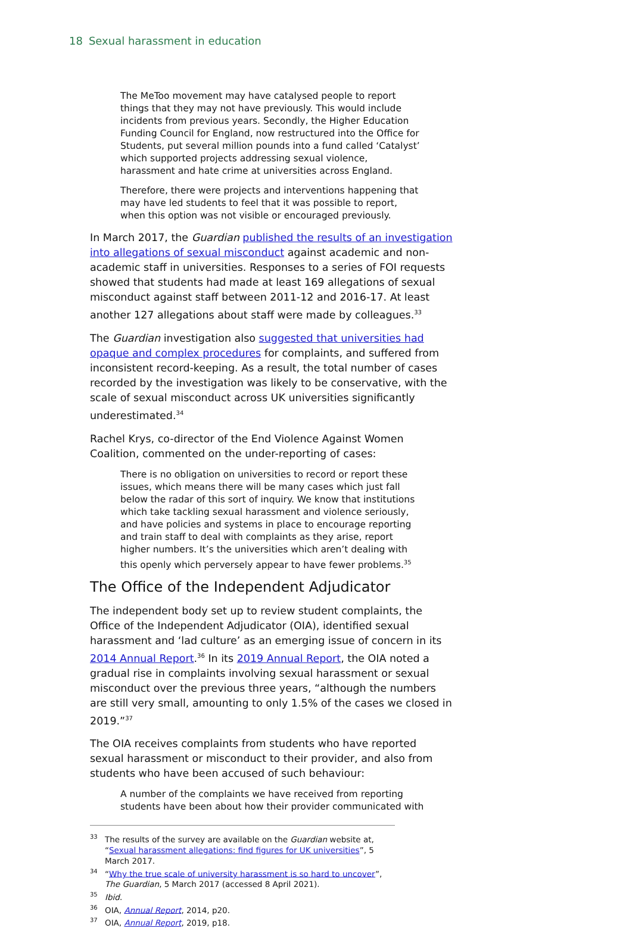18 Sexual harassment in education
The MeToo movement may have catalysed people to report things that they may not have previously. This would include incidents from previous years. Secondly, the Higher Education Funding Council for England, now restructured into the Office for Students, put several million pounds into a fund called ‘Catalyst’ which supported projects addressing sexual violence, harassment and hate crime at universities across England.
Therefore, there were projects and interventions happening that may have led students to feel that it was possible to report, when this option was not visible or encouraged previously.
In March 2017, the Guardian published the results of an investigation into allegations of sexual misconduct against academic and non-academic staff in universities. Responses to a series of FOI requests showed that students had made at least 169 allegations of sexual misconduct against staff between 2011-12 and 2016-17. At least another 127 allegations about staff were made by colleagues.<sup>33</sup>
The Guardian investigation also suggested that universities had opaque and complex procedures for complaints, and suffered from inconsistent record-keeping. As a result, the total number of cases recorded by the investigation was likely to be conservative, with the scale of sexual misconduct across UK universities significantly underestimated.<sup>34</sup>
Rachel Krys, co-director of the End Violence Against Women Coalition, commented on the under-reporting of cases:
There is no obligation on universities to record or report these issues, which means there will be many cases which just fall below the radar of this sort of inquiry. We know that institutions which take tackling sexual harassment and violence seriously, and have policies and systems in place to encourage reporting and train staff to deal with complaints as they arise, report higher numbers. It’s the universities which aren’t dealing with this openly which perversely appear to have fewer problems.<sup>35</sup>
The Office of the Independent Adjudicator
The independent body set up to review student complaints, the Office of the Independent Adjudicator (OIA), identified sexual harassment and ‘lad culture’ as an emerging issue of concern in its 2014 Annual Report.<sup>36</sup> In its 2019 Annual Report, the OIA noted a gradual rise in complaints involving sexual harassment or sexual misconduct over the previous three years, “although the numbers are still very small, amounting to only 1.5% of the cases we closed in 2019.”<sup>37</sup>
The OIA receives complaints from students who have reported sexual harassment or misconduct to their provider, and also from students who have been accused of such behaviour:
A number of the complaints we have received from reporting students have been about how their provider communicated with
<sup>33</sup> The results of the survey are available on the Guardian website at, “Sexual harassment allegations: find figures for UK universities”, 5 March 2017.
<sup>34</sup> “Why the true scale of university harassment is so hard to uncover”, The Guardian, 5 March 2017 (accessed 8 April 2021).
<sup>35</sup> Ibid.
<sup>36</sup>OIA, Annual Report, 2014, p20.
<sup>37</sup>OIA, Annual Report, 2019, p18.